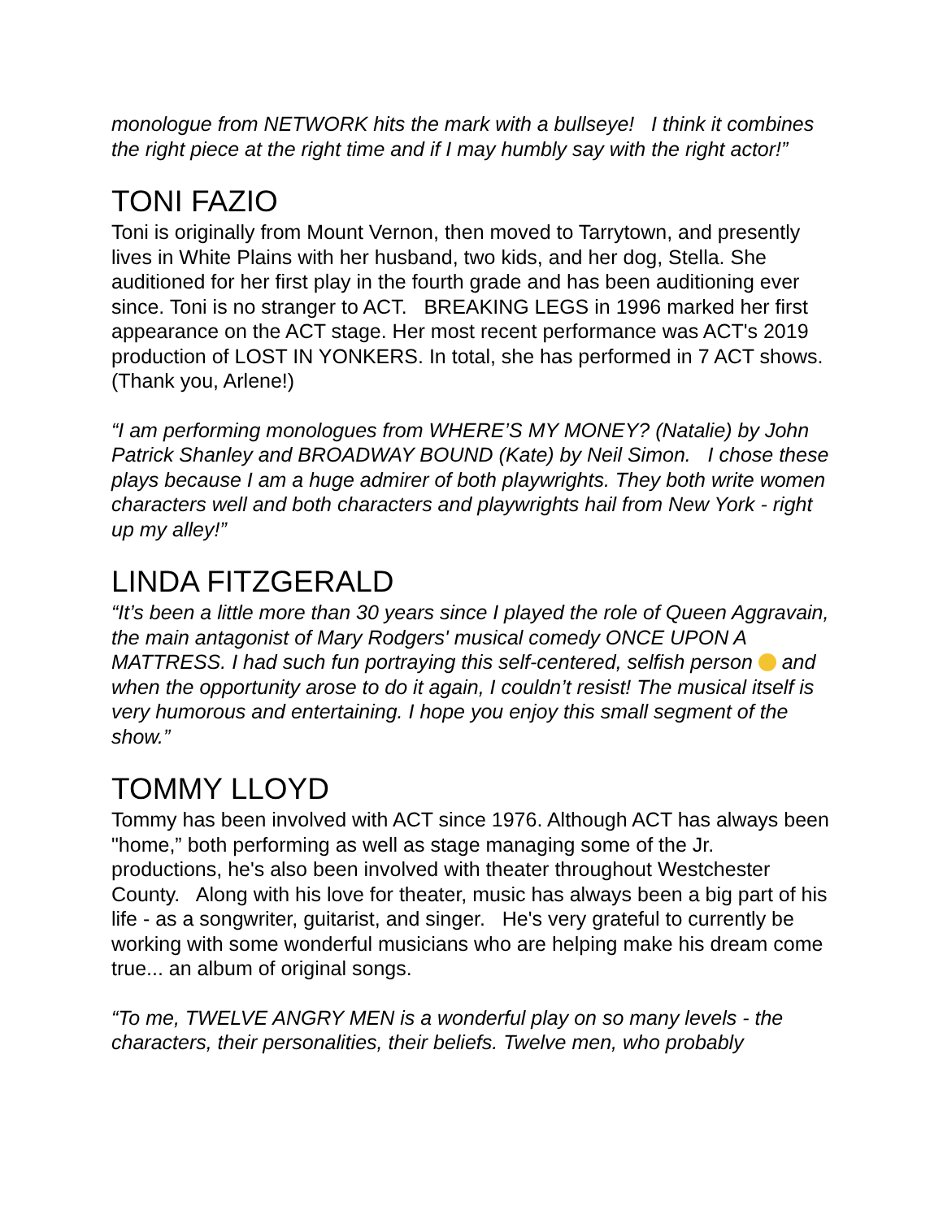monologue from NETWORK hits the mark with a bullseye! I think it combines the right piece at the right time and if I may humbly say with the right actor!”
TONI FAZIO
Toni is originally from Mount Vernon, then moved to Tarrytown, and presently lives in White Plains with her husband, two kids, and her dog, Stella. She auditioned for her first play in the fourth grade and has been auditioning ever since. Toni is no stranger to ACT. BREAKING LEGS in 1996 marked her first appearance on the ACT stage. Her most recent performance was ACT's 2019 production of LOST IN YONKERS. In total, she has performed in 7 ACT shows. (Thank you, Arlene!)
“I am performing monologues from WHERE’S MY MONEY? (Natalie) by John Patrick Shanley and BROADWAY BOUND (Kate) by Neil Simon. I chose these plays because I am a huge admirer of both playwrights. They both write women characters well and both characters and playwrights hail from New York - right up my alley!”
LINDA FITZGERALD
“It’s been a little more than 30 years since I played the role of Queen Aggravain, the main antagonist of Mary Rodgers' musical comedy ONCE UPON A MATTRESS. I had such fun portraying this self-centered, selfish person and when the opportunity arose to do it again, I couldn’t resist! The musical itself is very humorous and entertaining. I hope you enjoy this small segment of the show.”
TOMMY LLOYD
Tommy has been involved with ACT since 1976. Although ACT has always been "home,” both performing as well as stage managing some of the Jr. productions, he's also been involved with theater throughout Westchester County. Along with his love for theater, music has always been a big part of his life - as a songwriter, guitarist, and singer. He's very grateful to currently be working with some wonderful musicians who are helping make his dream come true... an album of original songs.
“To me, TWELVE ANGRY MEN is a wonderful play on so many levels - the characters, their personalities, their beliefs. Twelve men, who probably